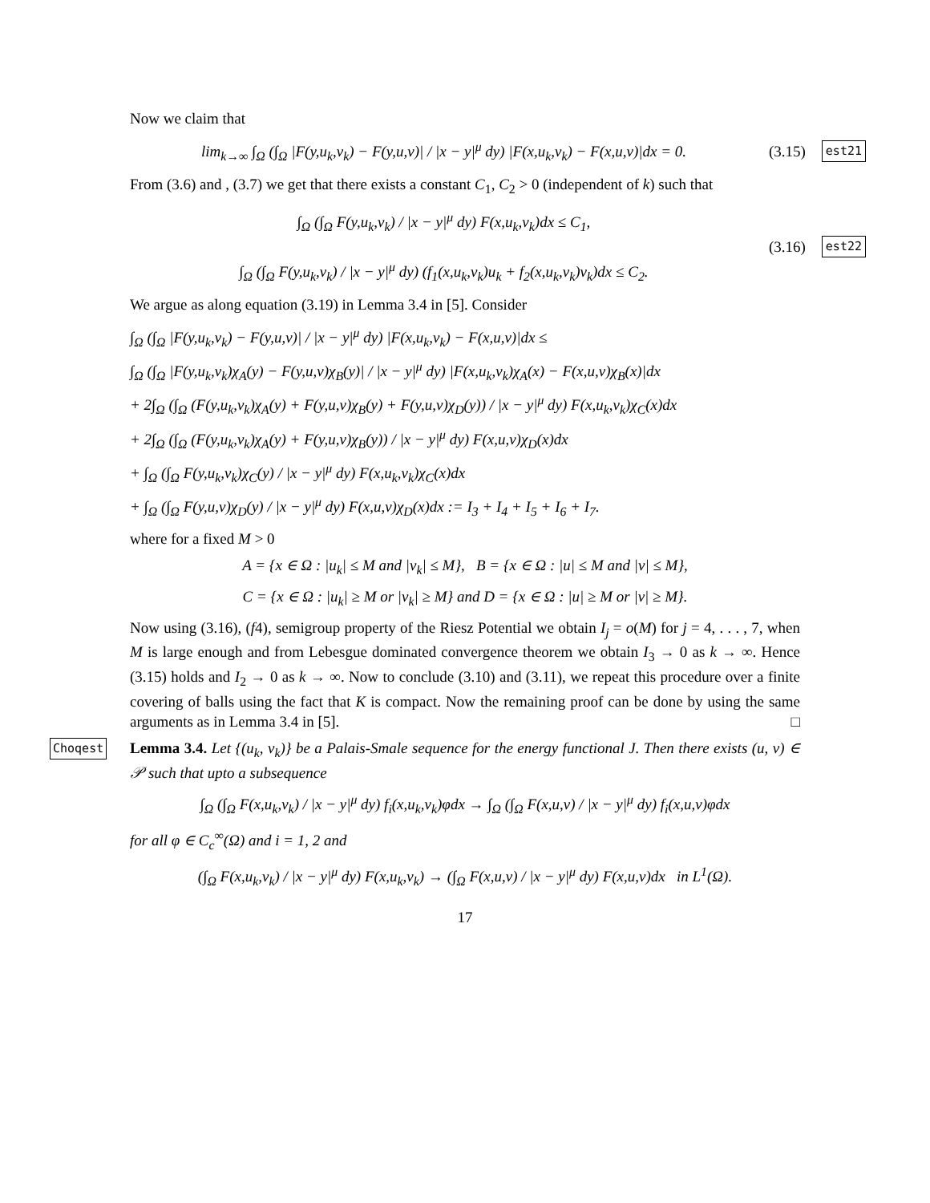Now we claim that
lim<sub>k→∞</sub> ∫<sub>Ω</sub> (∫<sub>Ω</sub> |F(y,u<sub>k</sub>,v<sub>k</sub>) − F(y,u,v)| / |x − y|<sup>μ</sup> dy) |F(x,u<sub>k</sub>,v<sub>k</sub>) − F(x,u,v)|dx = 0.
(3.15) est21
From (3.6) and , (3.7) we get that there exists a constant C<sub>1</sub>, C<sub>2</sub> > 0 (independent of k) such that
∫<sub>Ω</sub> (∫<sub>Ω</sub> F(y,u<sub>k</sub>,v<sub>k</sub>) / |x − y|<sup>μ</sup> dy) F(x,u<sub>k</sub>,v<sub>k</sub>)dx ≤ C<sub>1</sub>,
∫<sub>Ω</sub> (∫<sub>Ω</sub> F(y,u<sub>k</sub>,v<sub>k</sub>) / |x − y|<sup>μ</sup> dy) (f<sub>1</sub>(x,u<sub>k</sub>,v<sub>k</sub>)u<sub>k</sub> + f<sub>2</sub>(x,u<sub>k</sub>,v<sub>k</sub>)v<sub>k</sub>)dx ≤ C<sub>2</sub>.
(3.16) est22
We argue as along equation (3.19) in Lemma 3.4 in [5]. Consider
∫<sub>Ω</sub> (∫<sub>Ω</sub> |F(y,u<sub>k</sub>,v<sub>k</sub>) − F(y,u,v)| / |x − y|<sup>μ</sup> dy) |F(x,u<sub>k</sub>,v<sub>k</sub>) − F(x,u,v)|dx ≤
∫<sub>Ω</sub> (∫<sub>Ω</sub> |F(y,u<sub>k</sub>,v<sub>k</sub>)χ<sub>A</sub>(y) − F(y,u,v)χ<sub>B</sub>(y)| / |x − y|<sup>μ</sup> dy) |F(x,u<sub>k</sub>,v<sub>k</sub>)χ<sub>A</sub>(x) − F(x,u,v)χ<sub>B</sub>(x)|dx
+ 2∫<sub>Ω</sub> (∫<sub>Ω</sub> (F(y,u<sub>k</sub>,v<sub>k</sub>)χ<sub>A</sub>(y) + F(y,u,v)χ<sub>B</sub>(y) + F(y,u,v)χ<sub>D</sub>(y)) / |x − y|<sup>μ</sup> dy) F(x,u<sub>k</sub>,v<sub>k</sub>)χ<sub>C</sub>(x)dx
+ 2∫<sub>Ω</sub> (∫<sub>Ω</sub> (F(y,u<sub>k</sub>,v<sub>k</sub>)χ<sub>A</sub>(y) + F(y,u,v)χ<sub>B</sub>(y)) / |x − y|<sup>μ</sup> dy) F(x,u,v)χ<sub>D</sub>(x)dx
+ ∫<sub>Ω</sub> (∫<sub>Ω</sub> F(y,u<sub>k</sub>,v<sub>k</sub>)χ<sub>C</sub>(y) / |x − y|<sup>μ</sup> dy) F(x,u<sub>k</sub>,v<sub>k</sub>)χ<sub>C</sub>(x)dx
+ ∫<sub>Ω</sub> (∫<sub>Ω</sub> F(y,u,v)χ<sub>D</sub>(y) / |x − y|<sup>μ</sup> dy) F(x,u,v)χ<sub>D</sub>(x)dx := I<sub>3</sub> + I<sub>4</sub> + I<sub>5</sub> + I<sub>6</sub> + I<sub>7</sub>.
where for a fixed M > 0
A = {x ∈ Ω : |u<sub>k</sub>| ≤ M and |v<sub>k</sub>| ≤ M}, B = {x ∈ Ω : |u| ≤ M and |v| ≤ M},
C = {x ∈ Ω : |u<sub>k</sub>| ≥ M or |v<sub>k</sub>| ≥ M} and D = {x ∈ Ω : |u| ≥ M or |v| ≥ M}.
Now using (3.16), (f4), semigroup property of the Riesz Potential we obtain I<sub>j</sub> = o(M) for j = 4, . . . , 7, when M is large enough and from Lebesgue dominated convergence theorem we obtain I<sub>3</sub> → 0 as k → ∞. Hence (3.15) holds and I<sub>2</sub> → 0 as k → ∞. Now to conclude (3.10) and (3.11), we repeat this procedure over a finite covering of balls using the fact that K is compact. Now the remaining proof can be done by using the same arguments as in Lemma 3.4 in [5]. □
Choqest
Lemma 3.4. Let {(u<sub>k</sub>, v<sub>k</sub>)} be a Palais-Smale sequence for the energy functional J. Then there exists (u, v) ∈ 𝒫 such that upto a subsequence
∫<sub>Ω</sub> (∫<sub>Ω</sub> F(x,u<sub>k</sub>,v<sub>k</sub>) / |x − y|<sup>μ</sup> dy) f<sub>i</sub>(x,u<sub>k</sub>,v<sub>k</sub>)φdx → ∫<sub>Ω</sub> (∫<sub>Ω</sub> F(x,u,v) / |x − y|<sup>μ</sup> dy) f<sub>i</sub>(x,u,v)φdx
for all φ ∈ C<sub>c</sub><sup>∞</sup>(Ω) and i = 1, 2 and
(∫<sub>Ω</sub> F(x,u<sub>k</sub>,v<sub>k</sub>) / |x − y|<sup>μ</sup> dy) F(x,u<sub>k</sub>,v<sub>k</sub>) → (∫<sub>Ω</sub> F(x,u,v) / |x − y|<sup>μ</sup> dy) F(x,u,v)dx in L<sup>1</sup>(Ω).
17